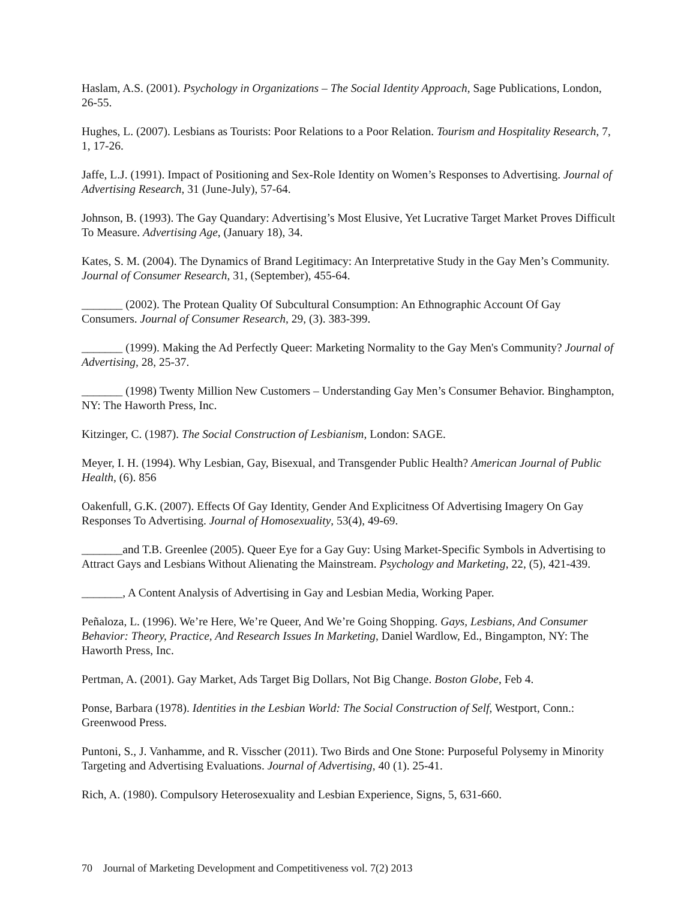Haslam, A.S. (2001). Psychology in Organizations – The Social Identity Approach, Sage Publications, London, 26-55.
Hughes, L. (2007). Lesbians as Tourists: Poor Relations to a Poor Relation. Tourism and Hospitality Research, 7, 1, 17-26.
Jaffe, L.J. (1991). Impact of Positioning and Sex-Role Identity on Women’s Responses to Advertising. Journal of Advertising Research, 31 (June-July), 57-64.
Johnson, B. (1993). The Gay Quandary: Advertising’s Most Elusive, Yet Lucrative Target Market Proves Difficult To Measure. Advertising Age, (January 18), 34.
Kates, S. M. (2004). The Dynamics of Brand Legitimacy: An Interpretative Study in the Gay Men’s Community. Journal of Consumer Research, 31, (September), 455-64.
_______ (2002). The Protean Quality Of Subcultural Consumption: An Ethnographic Account Of Gay Consumers. Journal of Consumer Research, 29, (3). 383-399.
_______ (1999). Making the Ad Perfectly Queer: Marketing Normality to the Gay Men's Community? Journal of Advertising, 28, 25-37.
_______ (1998) Twenty Million New Customers – Understanding Gay Men’s Consumer Behavior. Binghampton, NY: The Haworth Press, Inc.
Kitzinger, C. (1987). The Social Construction of Lesbianism, London: SAGE.
Meyer, I. H. (1994). Why Lesbian, Gay, Bisexual, and Transgender Public Health? American Journal of Public Health, (6). 856
Oakenfull, G.K. (2007). Effects Of Gay Identity, Gender And Explicitness Of Advertising Imagery On Gay Responses To Advertising. Journal of Homosexuality, 53(4), 49-69.
_______and T.B. Greenlee (2005). Queer Eye for a Gay Guy: Using Market-Specific Symbols in Advertising to Attract Gays and Lesbians Without Alienating the Mainstream. Psychology and Marketing, 22, (5), 421-439.
_______, A Content Analysis of Advertising in Gay and Lesbian Media, Working Paper.
Peñaloza, L. (1996). We’re Here, We’re Queer, And We’re Going Shopping. Gays, Lesbians, And Consumer Behavior: Theory, Practice, And Research Issues In Marketing, Daniel Wardlow, Ed., Bingampton, NY: The Haworth Press, Inc.
Pertman, A. (2001). Gay Market, Ads Target Big Dollars, Not Big Change. Boston Globe, Feb 4.
Ponse, Barbara (1978). Identities in the Lesbian World: The Social Construction of Self, Westport, Conn.: Greenwood Press.
Puntoni, S., J. Vanhamme, and R. Visscher (2011). Two Birds and One Stone: Purposeful Polysemy in Minority Targeting and Advertising Evaluations. Journal of Advertising, 40 (1). 25-41.
Rich, A. (1980). Compulsory Heterosexuality and Lesbian Experience, Signs, 5, 631-660.
70 Journal of Marketing Development and Competitiveness vol. 7(2) 2013